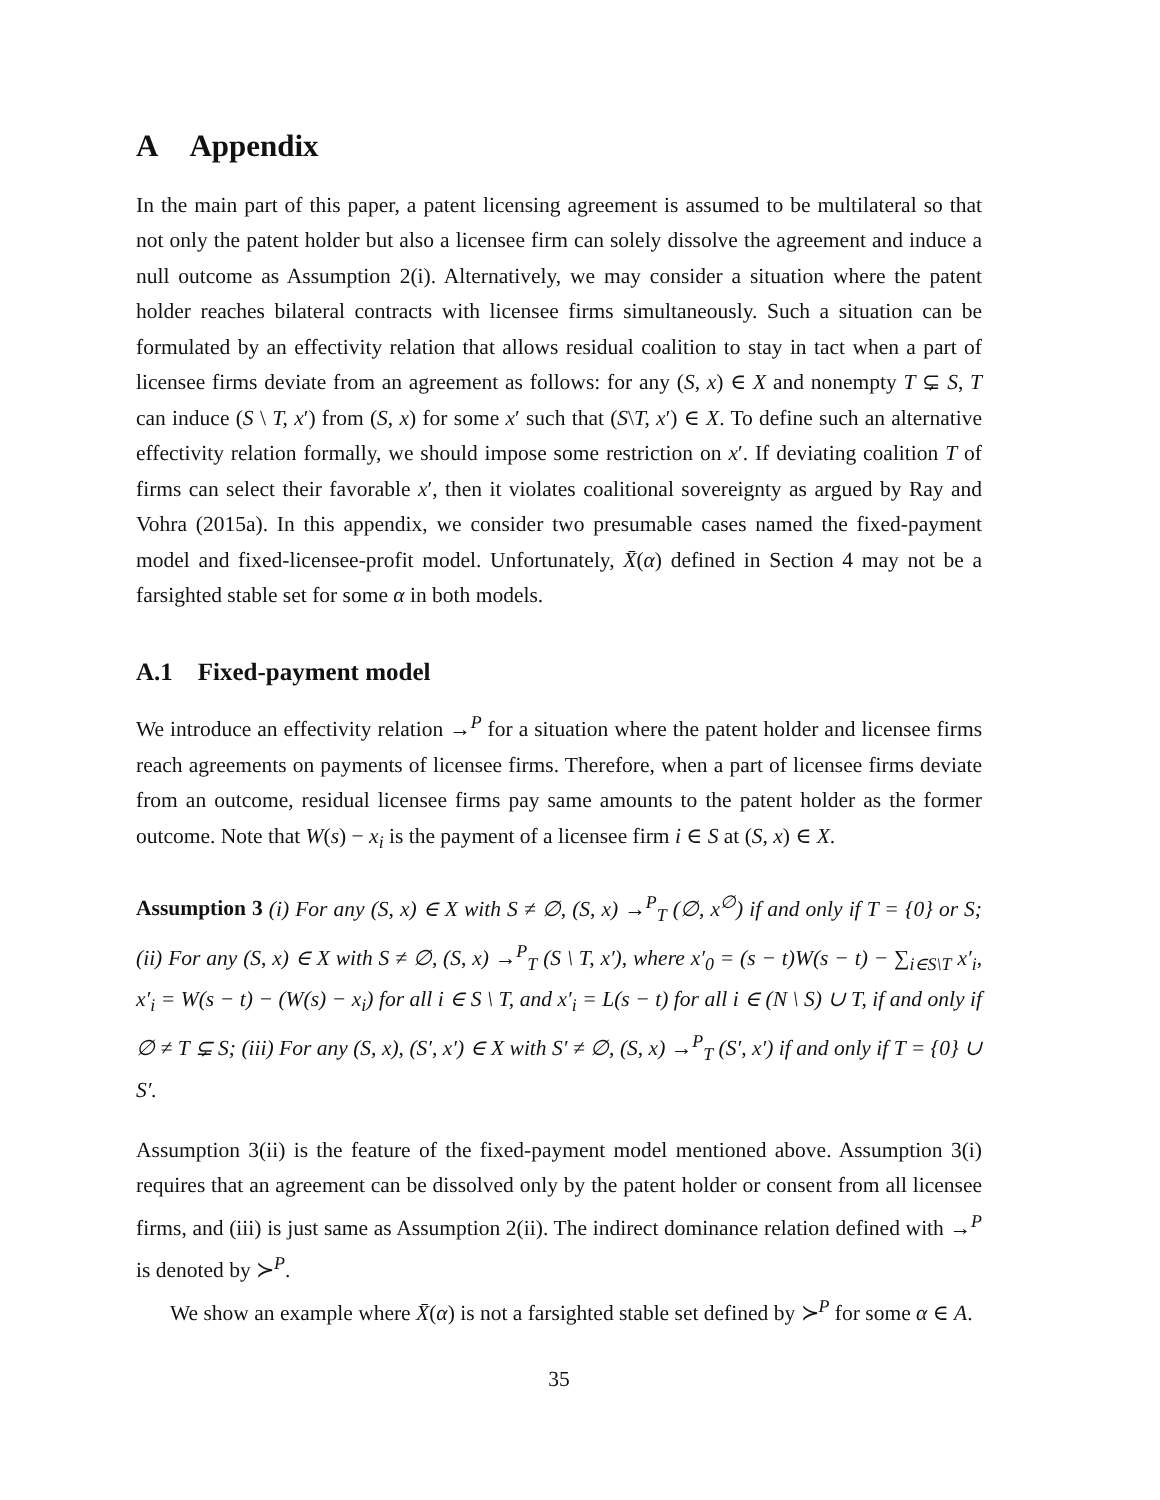A Appendix
In the main part of this paper, a patent licensing agreement is assumed to be multilateral so that not only the patent holder but also a licensee firm can solely dissolve the agreement and induce a null outcome as Assumption 2(i). Alternatively, we may consider a situation where the patent holder reaches bilateral contracts with licensee firms simultaneously. Such a situation can be formulated by an effectivity relation that allows residual coalition to stay in tact when a part of licensee firms deviate from an agreement as follows: for any (S, x) ∈ X and nonempty T ⊊ S, T can induce (S \ T, x′) from (S, x) for some x′ such that (S\T, x′) ∈ X. To define such an alternative effectivity relation formally, we should impose some restriction on x′. If deviating coalition T of firms can select their favorable x′, then it violates coalitional sovereignty as argued by Ray and Vohra (2015a). In this appendix, we consider two presumable cases named the fixed-payment model and fixed-licensee-profit model. Unfortunately, X̄(α) defined in Section 4 may not be a farsighted stable set for some α in both models.
A.1 Fixed-payment model
We introduce an effectivity relation →<sup>P</sup> for a situation where the patent holder and licensee firms reach agreements on payments of licensee firms. Therefore, when a part of licensee firms deviate from an outcome, residual licensee firms pay same amounts to the patent holder as the former outcome. Note that W(s) − x<sub>i</sub> is the payment of a licensee firm i ∈ S at (S, x) ∈ X.
Assumption 3 (i) For any (S, x) ∈ X with S ≠ ∅, (S, x) →<sup>P</sup><sub>T</sub> (∅, x<sup>∅</sup>) if and only if T = {0} or S; (ii) For any (S, x) ∈ X with S ≠ ∅, (S, x) →<sup>P</sup><sub>T</sub> (S \ T, x′), where x′<sub>0</sub> = (s − t)W(s − t) − ∑<sub>i∈S\T</sub> x′<sub>i</sub>, x′<sub>i</sub> = W(s − t) − (W(s) − x<sub>i</sub>) for all i ∈ S \ T, and x′<sub>i</sub> = L(s − t) for all i ∈ (N \ S) ∪ T, if and only if ∅ ≠ T ⊊ S; (iii) For any (S, x), (S′, x′) ∈ X with S′ ≠ ∅, (S, x) →<sup>P</sup><sub>T</sub> (S′, x′) if and only if T = {0} ∪ S′.
Assumption 3(ii) is the feature of the fixed-payment model mentioned above. Assumption 3(i) requires that an agreement can be dissolved only by the patent holder or consent from all licensee firms, and (iii) is just same as Assumption 2(ii). The indirect dominance relation defined with →<sup>P</sup> is denoted by ≻<sup>P</sup>.
We show an example where X̄(α) is not a farsighted stable set defined by ≻<sup>P</sup> for some α ∈ A.
35